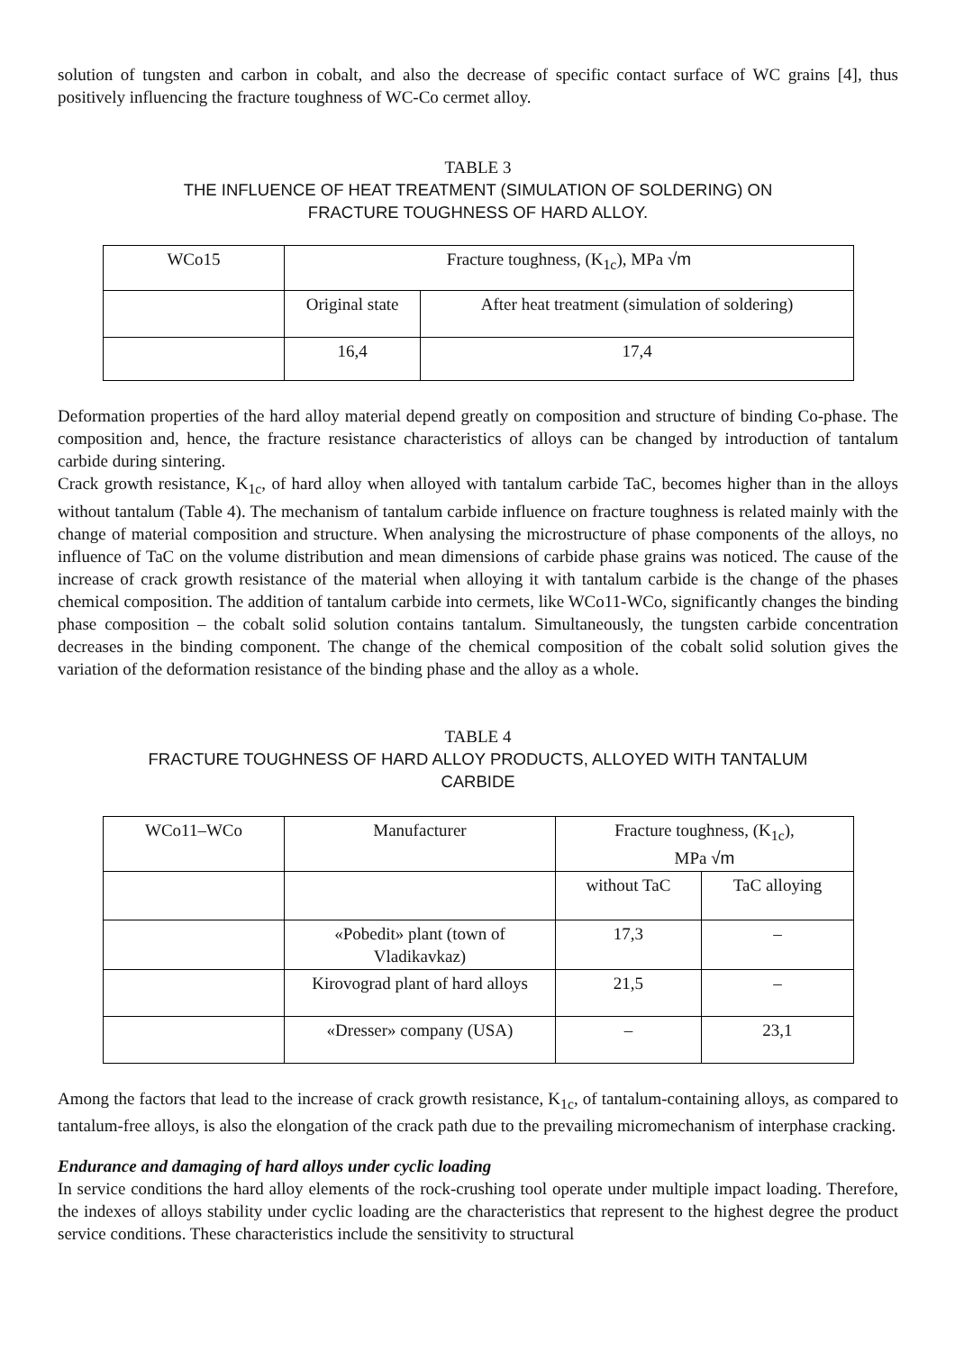solution of tungsten and carbon in cobalt, and also the decrease of specific contact surface of WC grains [4], thus positively influencing the fracture toughness of WC-Co cermet alloy.
TABLE 3
THE INFLUENCE OF HEAT TREATMENT (SIMULATION OF SOLDERING) ON
FRACTURE TOUGHNESS OF HARD ALLOY.
| WCo15 | Fracture toughness, (K<sub>1c</sub>), MPa √m | |
| | Original state | After heat treatment (simulation of soldering) |
| | 16,4 | 17,4 |
Deformation properties of the hard alloy material depend greatly on composition and structure of binding Co-phase. The composition and, hence, the fracture resistance characteristics of alloys can be changed by introduction of tantalum carbide during sintering.
Crack growth resistance, K<sub>1c</sub>, of hard alloy when alloyed with tantalum carbide TaC, becomes higher than in the alloys without tantalum (Table 4). The mechanism of tantalum carbide influence on fracture toughness is related mainly with the change of material composition and structure. When analysing the microstructure of phase components of the alloys, no influence of TaC on the volume distribution and mean dimensions of carbide phase grains was noticed. The cause of the increase of crack growth resistance of the material when alloying it with tantalum carbide is the change of the phases chemical composition. The addition of tantalum carbide into cermets, like WCo11-WCo, significantly changes the binding phase composition – the cobalt solid solution contains tantalum. Simultaneously, the tungsten carbide concentration decreases in the binding component. The change of the chemical composition of the cobalt solid solution gives the variation of the deformation resistance of the binding phase and the alloy as a whole.
TABLE 4
FRACTURE TOUGHNESS OF HARD ALLOY PRODUCTS, ALLOYED WITH TANTALUM
CARBIDE
| WCo11–WCo | Manufacturer | Fracture toughness, (K<sub>1c</sub>), MPa √m | |
| | | without TaC | TaC alloying |
| | «Pobedit» plant (town of Vladikavkaz) | 17,3 | – |
| | Kirovograd plant of hard alloys | 21,5 | – |
| | «Dresser» company (USA) | – | 23,1 |
Among the factors that lead to the increase of crack growth resistance, K<sub>1c</sub>, of tantalum-containing alloys, as compared to tantalum-free alloys, is also the elongation of the crack path due to the prevailing micromechanism of interphase cracking.
Endurance and damaging of hard alloys under cyclic loading
In service conditions the hard alloy elements of the rock-crushing tool operate under multiple impact loading. Therefore, the indexes of alloys stability under cyclic loading are the characteristics that represent to the highest degree the product service conditions. These characteristics include the sensitivity to structural